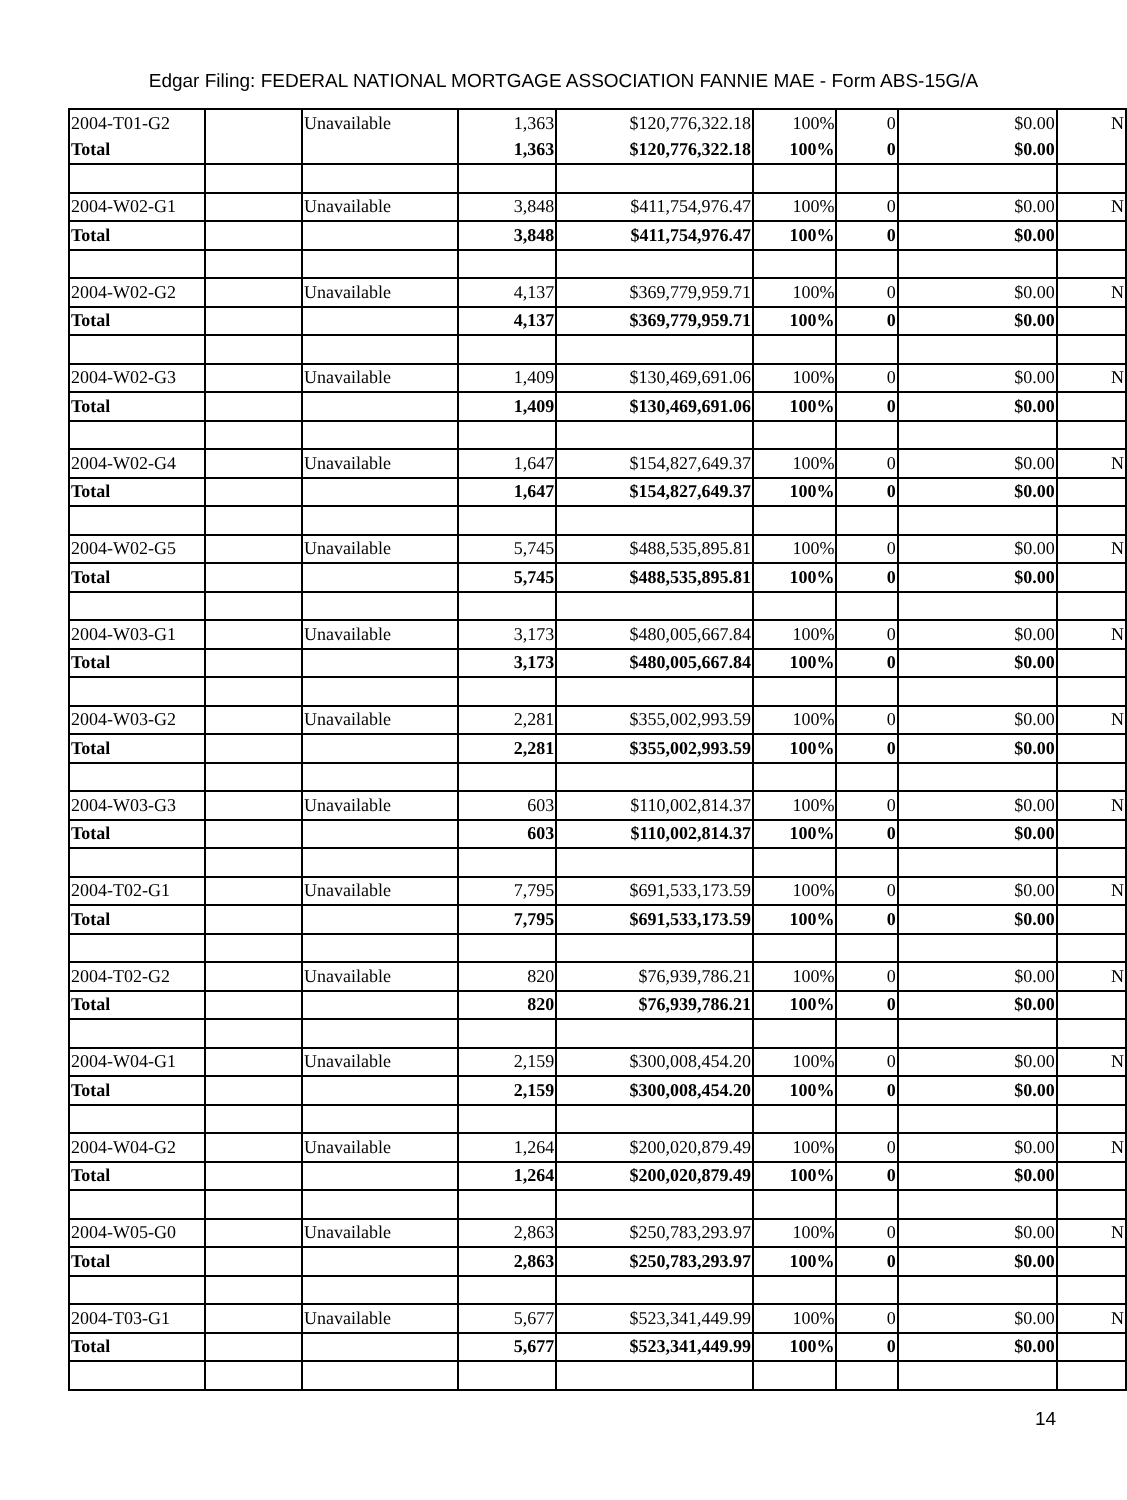Edgar Filing: FEDERAL NATIONAL MORTGAGE ASSOCIATION FANNIE MAE - Form ABS-15G/A
| 2004-T01-G2 | | Unavailable | 1,363 | $120,776,322.18 | 100% | 0 | $0.00 | N |
| Total | | | 1,363 | $120,776,322.18 | 100% | 0 | $0.00 | |
| 2004-W02-G1 | | Unavailable | 3,848 | $411,754,976.47 | 100% | 0 | $0.00 | N |
| Total | | | 3,848 | $411,754,976.47 | 100% | 0 | $0.00 | |
| 2004-W02-G2 | | Unavailable | 4,137 | $369,779,959.71 | 100% | 0 | $0.00 | N |
| Total | | | 4,137 | $369,779,959.71 | 100% | 0 | $0.00 | |
| 2004-W02-G3 | | Unavailable | 1,409 | $130,469,691.06 | 100% | 0 | $0.00 | N |
| Total | | | 1,409 | $130,469,691.06 | 100% | 0 | $0.00 | |
| 2004-W02-G4 | | Unavailable | 1,647 | $154,827,649.37 | 100% | 0 | $0.00 | N |
| Total | | | 1,647 | $154,827,649.37 | 100% | 0 | $0.00 | |
| 2004-W02-G5 | | Unavailable | 5,745 | $488,535,895.81 | 100% | 0 | $0.00 | N |
| Total | | | 5,745 | $488,535,895.81 | 100% | 0 | $0.00 | |
| 2004-W03-G1 | | Unavailable | 3,173 | $480,005,667.84 | 100% | 0 | $0.00 | N |
| Total | | | 3,173 | $480,005,667.84 | 100% | 0 | $0.00 | |
| 2004-W03-G2 | | Unavailable | 2,281 | $355,002,993.59 | 100% | 0 | $0.00 | N |
| Total | | | 2,281 | $355,002,993.59 | 100% | 0 | $0.00 | |
| 2004-W03-G3 | | Unavailable | 603 | $110,002,814.37 | 100% | 0 | $0.00 | N |
| Total | | | 603 | $110,002,814.37 | 100% | 0 | $0.00 | |
| 2004-T02-G1 | | Unavailable | 7,795 | $691,533,173.59 | 100% | 0 | $0.00 | N |
| Total | | | 7,795 | $691,533,173.59 | 100% | 0 | $0.00 | |
| 2004-T02-G2 | | Unavailable | 820 | $76,939,786.21 | 100% | 0 | $0.00 | N |
| Total | | | 820 | $76,939,786.21 | 100% | 0 | $0.00 | |
| 2004-W04-G1 | | Unavailable | 2,159 | $300,008,454.20 | 100% | 0 | $0.00 | N |
| Total | | | 2,159 | $300,008,454.20 | 100% | 0 | $0.00 | |
| 2004-W04-G2 | | Unavailable | 1,264 | $200,020,879.49 | 100% | 0 | $0.00 | N |
| Total | | | 1,264 | $200,020,879.49 | 100% | 0 | $0.00 | |
| 2004-W05-G0 | | Unavailable | 2,863 | $250,783,293.97 | 100% | 0 | $0.00 | N |
| Total | | | 2,863 | $250,783,293.97 | 100% | 0 | $0.00 | |
| 2004-T03-G1 | | Unavailable | 5,677 | $523,341,449.99 | 100% | 0 | $0.00 | N |
| Total | | | 5,677 | $523,341,449.99 | 100% | 0 | $0.00 | |
14